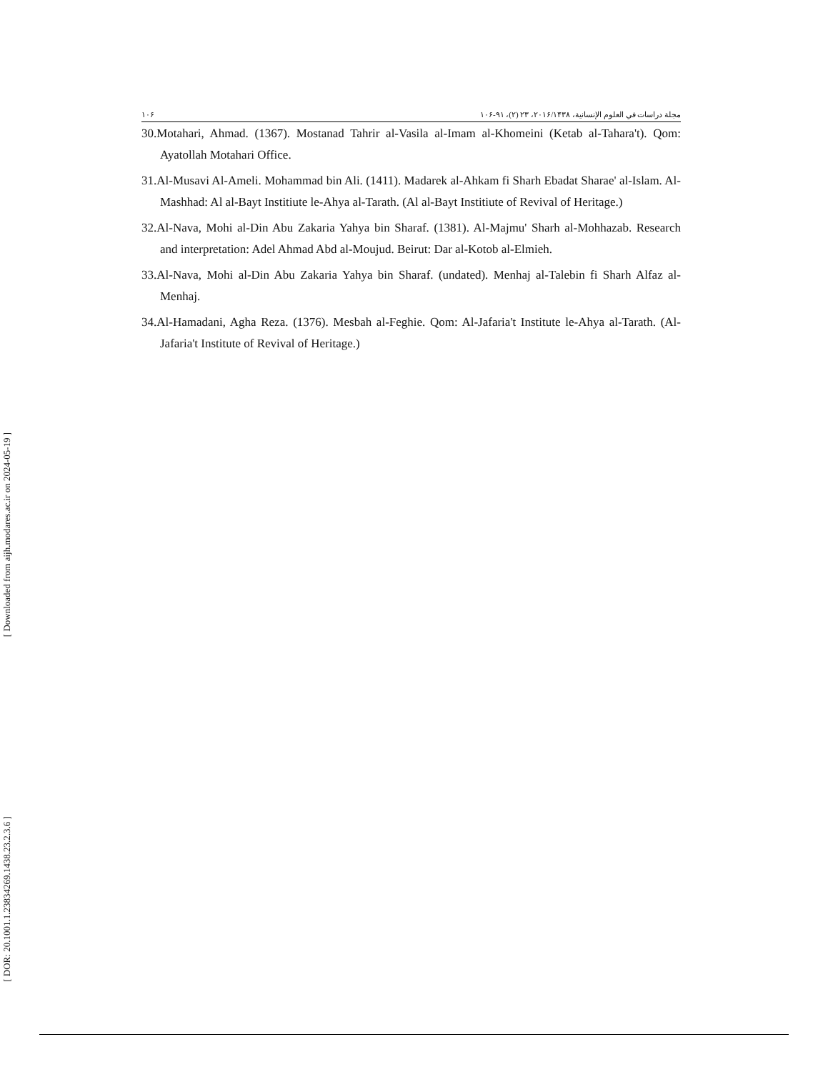[ Downloaded from aijh.modares.ac.ir on 2024-05-19 ]
[ DOR: 20.1001.1.23834269.1438.23.2.3.6 ]
١٠۶ مجلة دراسات في العلوم الإنسانية، ۲۰۱۶/۱۴۳۸، ۲۳ (۲)، ۹۱-۱۰۶
30.Motahari, Ahmad. (1367). Mostanad Tahrir al-Vasila al-Imam al-Khomeini (Ketab al-Tahara't). Qom: Ayatollah Motahari Office.
31.Al-Musavi Al-Ameli. Mohammad bin Ali. (1411). Madarek al-Ahkam fi Sharh Ebadat Sharae' al-Islam. Al-Mashhad: Al al-Bayt Institiute le-Ahya al-Tarath. (Al al-Bayt Institiute of Revival of Heritage.)
32.Al-Nava, Mohi al-Din Abu Zakaria Yahya bin Sharaf. (1381). Al-Majmu' Sharh al-Mohhazab. Research and interpretation: Adel Ahmad Abd al-Moujud. Beirut: Dar al-Kotob al-Elmieh.
33.Al-Nava, Mohi al-Din Abu Zakaria Yahya bin Sharaf. (undated). Menhaj al-Talebin fi Sharh Alfaz al-Menhaj.
34.Al-Hamadani, Agha Reza. (1376). Mesbah al-Feghie. Qom: Al-Jafaria't Institute le-Ahya al-Tarath. (Al-Jafaria't Institute of Revival of Heritage.)